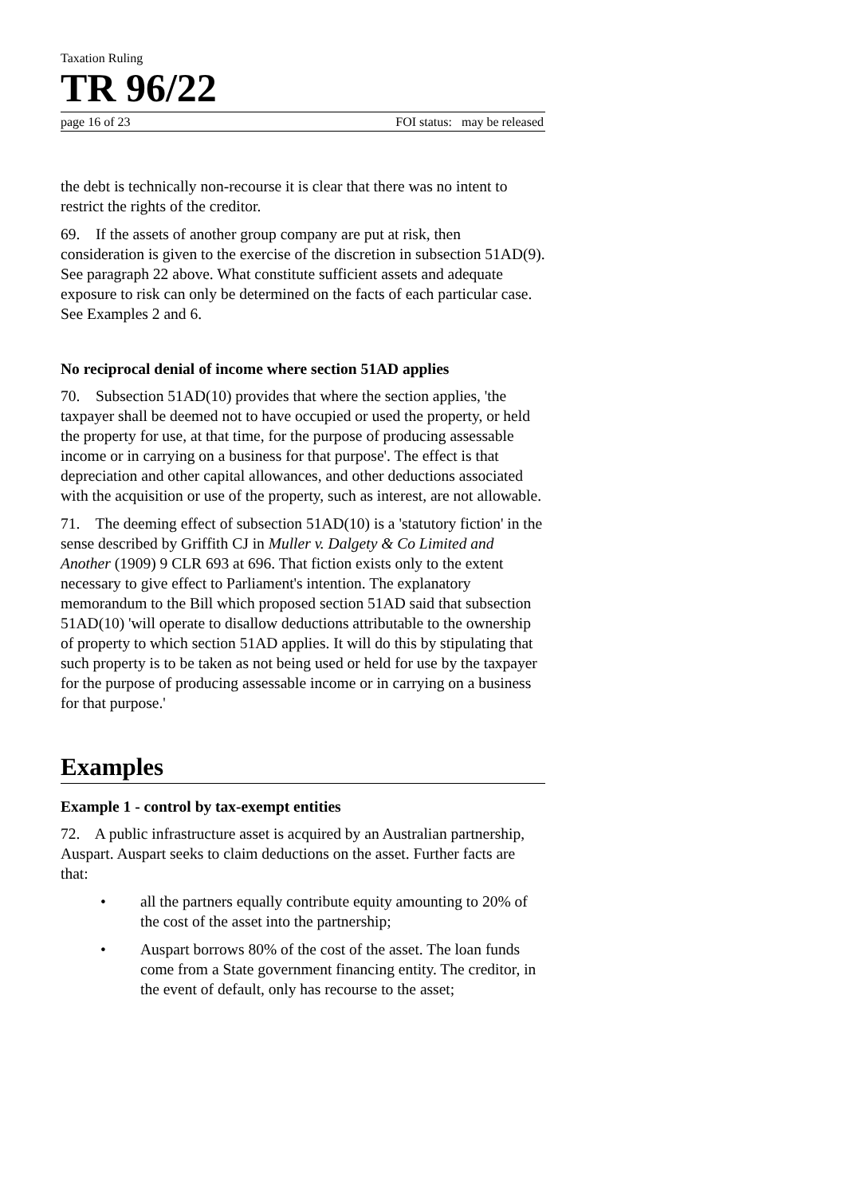Taxation Ruling
TR 96/22
page 16 of 23 FOI status: may be released
the debt is technically non-recourse it is clear that there was no intent to restrict the rights of the creditor.
69. If the assets of another group company are put at risk, then consideration is given to the exercise of the discretion in subsection 51AD(9). See paragraph 22 above. What constitute sufficient assets and adequate exposure to risk can only be determined on the facts of each particular case. See Examples 2 and 6.
No reciprocal denial of income where section 51AD applies
70. Subsection 51AD(10) provides that where the section applies, 'the taxpayer shall be deemed not to have occupied or used the property, or held the property for use, at that time, for the purpose of producing assessable income or in carrying on a business for that purpose'. The effect is that depreciation and other capital allowances, and other deductions associated with the acquisition or use of the property, such as interest, are not allowable.
71. The deeming effect of subsection 51AD(10) is a 'statutory fiction' in the sense described by Griffith CJ in Muller v. Dalgety & Co Limited and Another (1909) 9 CLR 693 at 696. That fiction exists only to the extent necessary to give effect to Parliament's intention. The explanatory memorandum to the Bill which proposed section 51AD said that subsection 51AD(10) 'will operate to disallow deductions attributable to the ownership of property to which section 51AD applies. It will do this by stipulating that such property is to be taken as not being used or held for use by the taxpayer for the purpose of producing assessable income or in carrying on a business for that purpose.'
Examples
Example 1 - control by tax-exempt entities
72. A public infrastructure asset is acquired by an Australian partnership, Auspart. Auspart seeks to claim deductions on the asset. Further facts are that:
• all the partners equally contribute equity amounting to 20% of the cost of the asset into the partnership;
• Auspart borrows 80% of the cost of the asset. The loan funds come from a State government financing entity. The creditor, in the event of default, only has recourse to the asset;